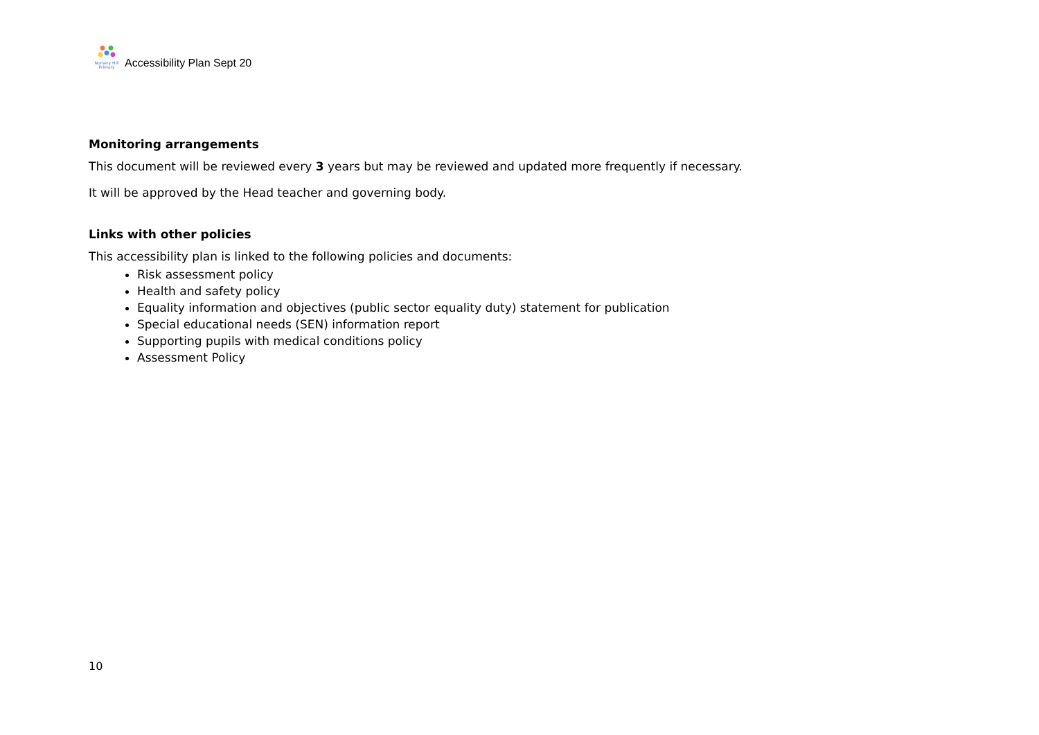Nursery Hill Primary
Accessibility Plan Sept 20
Monitoring arrangements
This document will be reviewed every 3 years but may be reviewed and updated more frequently if necessary.
It will be approved by the Head teacher and governing body.
Links with other policies
This accessibility plan is linked to the following policies and documents:
Risk assessment policy
Health and safety policy
Equality information and objectives (public sector equality duty) statement for publication
Special educational needs (SEN) information report
Supporting pupils with medical conditions policy
Assessment Policy
10